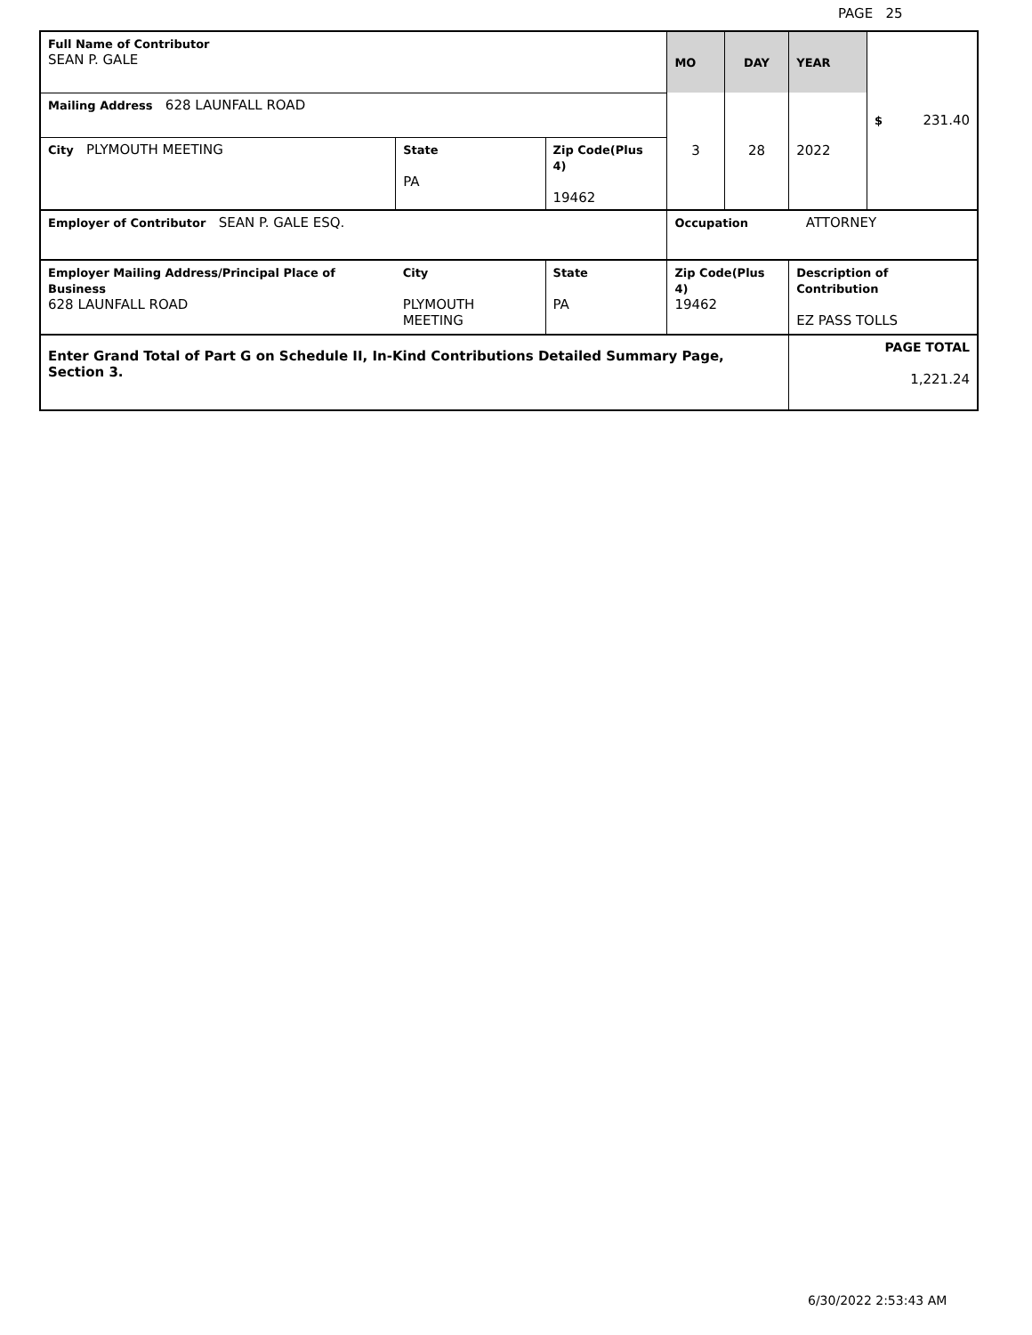PAGE 25
| Full Name of Contributor SEAN P. GALE | | | | MO | DAY | YEAR | $ 231.40 |
| Mailing Address 628 LAUNFALL ROAD | | | | 3 | 28 | 2022 | |
| City PLYMOUTH MEETING | State PA | Zip Code(Plus 4) 19462 | | | | | |
| Employer of Contributor SEAN P. GALE ESQ. | | | | Occupation ATTORNEY | | | |
| Employer Mailing Address/Principal Place of Business 628 LAUNFALL ROAD | City PLYMOUTH MEETING | | State PA | Zip Code(Plus 4) 19462 | | Description of Contribution EZ PASS TOLLS | |
| Enter Grand Total of Part G on Schedule II, In-Kind Contributions Detailed Summary Page, Section 3. | | | | | | PAGE TOTAL 1,221.24 | |
6/30/2022 2:53:43 AM